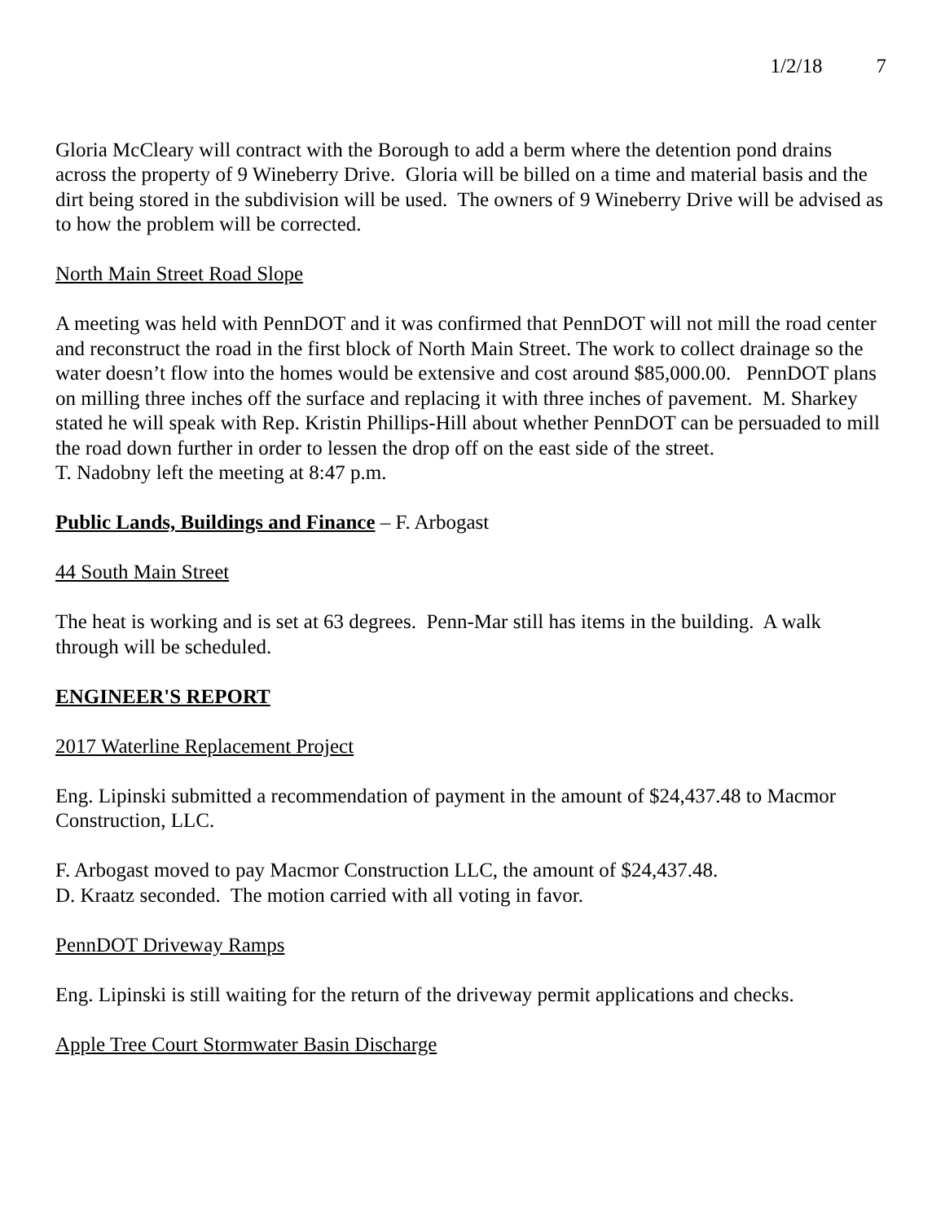1/2/18 7
Gloria McCleary will contract with the Borough to add a berm where the detention pond drains across the property of 9 Wineberry Drive. Gloria will be billed on a time and material basis and the dirt being stored in the subdivision will be used. The owners of 9 Wineberry Drive will be advised as to how the problem will be corrected.
North Main Street Road Slope
A meeting was held with PennDOT and it was confirmed that PennDOT will not mill the road center and reconstruct the road in the first block of North Main Street. The work to collect drainage so the water doesn’t flow into the homes would be extensive and cost around $85,000.00. PennDOT plans on milling three inches off the surface and replacing it with three inches of pavement. M. Sharkey stated he will speak with Rep. Kristin Phillips-Hill about whether PennDOT can be persuaded to mill the road down further in order to lessen the drop off on the east side of the street.
T. Nadobny left the meeting at 8:47 p.m.
Public Lands, Buildings and Finance – F. Arbogast
44 South Main Street
The heat is working and is set at 63 degrees. Penn-Mar still has items in the building. A walk through will be scheduled.
ENGINEER'S REPORT
2017 Waterline Replacement Project
Eng. Lipinski submitted a recommendation of payment in the amount of $24,437.48 to Macmor Construction, LLC.
F. Arbogast moved to pay Macmor Construction LLC, the amount of $24,437.48.
D. Kraatz seconded. The motion carried with all voting in favor.
PennDOT Driveway Ramps
Eng. Lipinski is still waiting for the return of the driveway permit applications and checks.
Apple Tree Court Stormwater Basin Discharge